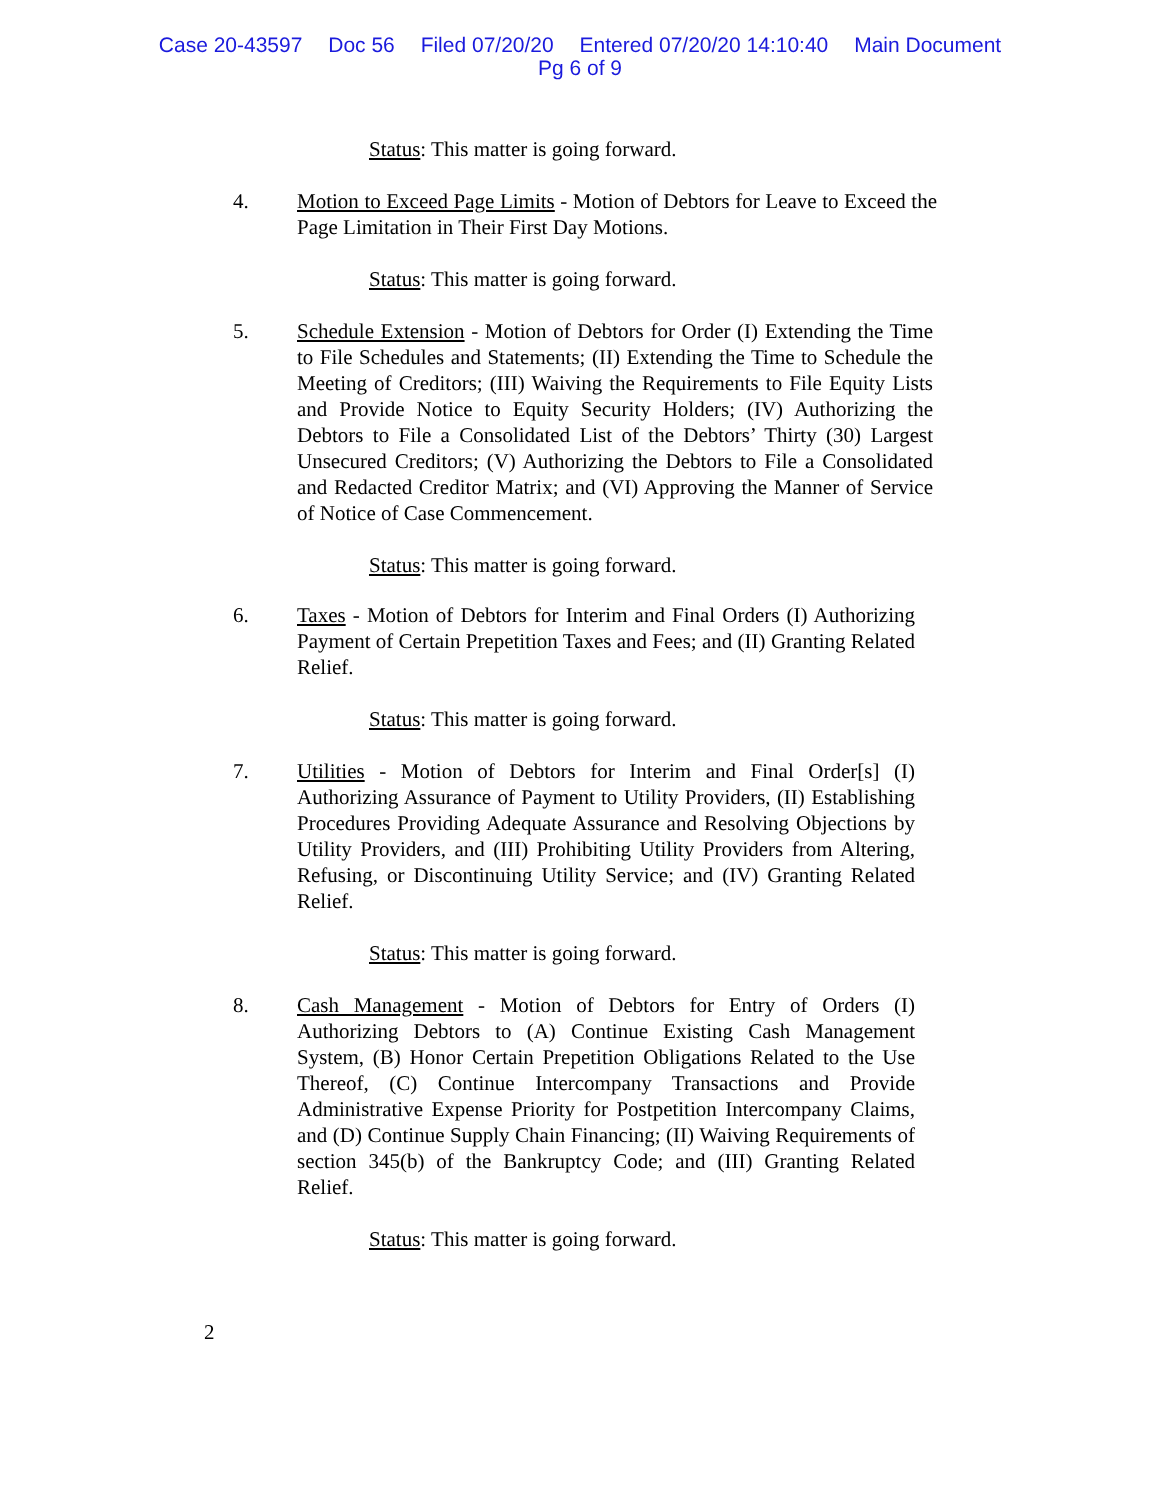Case 20-43597 Doc 56 Filed 07/20/20 Entered 07/20/20 14:10:40 Main Document
Pg 6 of 9
Status: This matter is going forward.
4. Motion to Exceed Page Limits - Motion of Debtors for Leave to Exceed the Page Limitation in Their First Day Motions.
Status: This matter is going forward.
5. Schedule Extension - Motion of Debtors for Order (I) Extending the Time to File Schedules and Statements; (II) Extending the Time to Schedule the Meeting of Creditors; (III) Waiving the Requirements to File Equity Lists and Provide Notice to Equity Security Holders; (IV) Authorizing the Debtors to File a Consolidated List of the Debtors’ Thirty (30) Largest Unsecured Creditors; (V) Authorizing the Debtors to File a Consolidated and Redacted Creditor Matrix; and (VI) Approving the Manner of Service of Notice of Case Commencement.
Status: This matter is going forward.
6. Taxes - Motion of Debtors for Interim and Final Orders (I) Authorizing Payment of Certain Prepetition Taxes and Fees; and (II) Granting Related Relief.
Status: This matter is going forward.
7. Utilities - Motion of Debtors for Interim and Final Order[s] (I) Authorizing Assurance of Payment to Utility Providers, (II) Establishing Procedures Providing Adequate Assurance and Resolving Objections by Utility Providers, and (III) Prohibiting Utility Providers from Altering, Refusing, or Discontinuing Utility Service; and (IV) Granting Related Relief.
Status: This matter is going forward.
8. Cash Management - Motion of Debtors for Entry of Orders (I) Authorizing Debtors to (A) Continue Existing Cash Management System, (B) Honor Certain Prepetition Obligations Related to the Use Thereof, (C) Continue Intercompany Transactions and Provide Administrative Expense Priority for Postpetition Intercompany Claims, and (D) Continue Supply Chain Financing; (II) Waiving Requirements of section 345(b) of the Bankruptcy Code; and (III) Granting Related Relief.
Status: This matter is going forward.
2